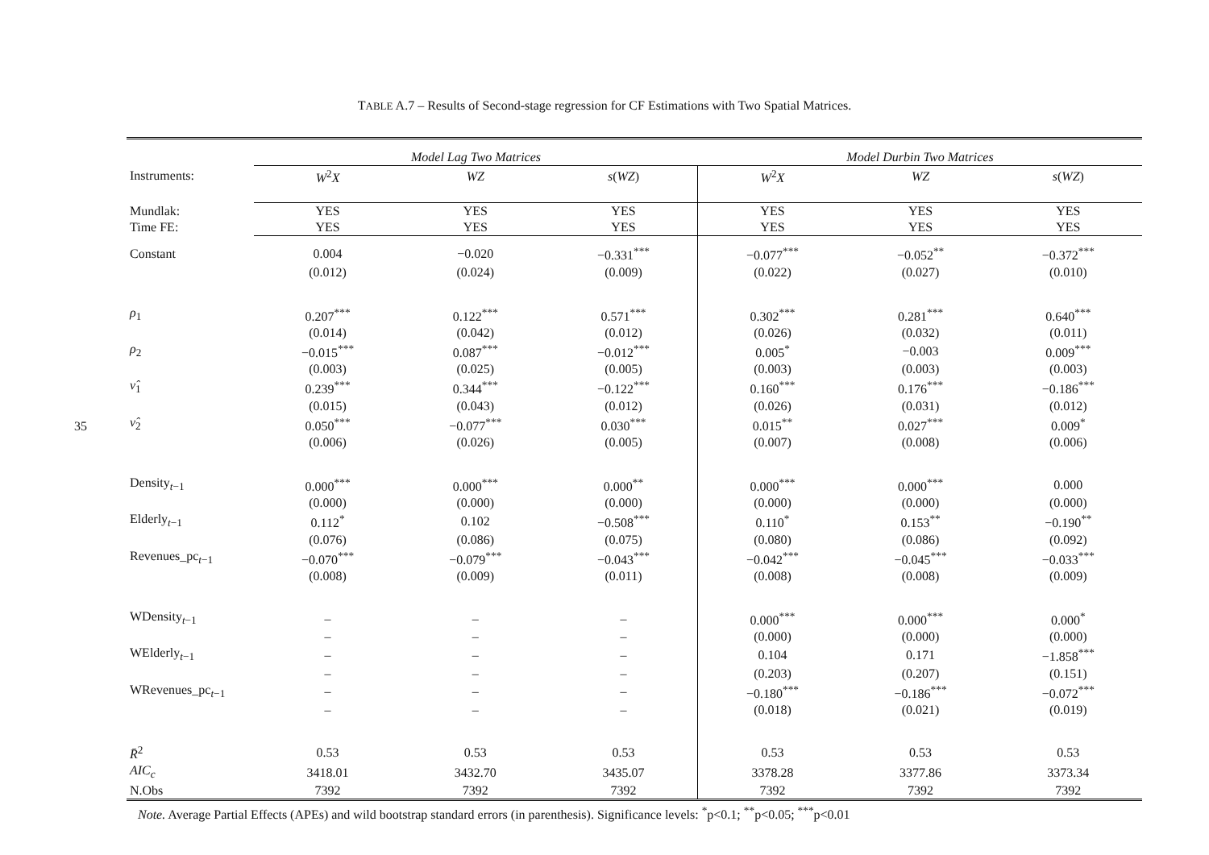35
TABLE A.7 – Results of Second-stage regression for CF Estimations with Two Spatial Matrices.
| | Model Lag Two Matrices | | | Model Durbin Two Matrices | | |
| Instruments: | W<sup>2</sup> X | WZ | s ( WZ ) | W<sup>2</sup> X | WZ | s ( WZ ) |
| Mundlak: | YES | YES | YES | YES | YES | YES |
| Time FE: | YES | YES | YES | YES | YES | YES |
| Constant | 0.004 | −0.020 | −0.331<sup>***</sup> | −0.077<sup>***</sup> | −0.052<sup>**</sup> | −0.372<sup>***</sup> |
| | (0.012) | (0.024) | (0.009) | (0.022) | (0.027) | (0.010) |
| ρ<sub>1</sub> | 0.207<sup>***</sup> | 0.122<sup>***</sup> | 0.571<sup>***</sup> | 0.302<sup>***</sup> | 0.281<sup>***</sup> | 0.640<sup>***</sup> |
| | (0.014) | (0.042) | (0.012) | (0.026) | (0.032) | (0.011) |
| ρ<sub>2</sub> | −0.015<sup>***</sup> | 0.087<sup>***</sup> | −0.012<sup>***</sup> | 0.005<sup>*</sup> | −0.003 | 0.009<sup>***</sup> |
| | (0.003) | (0.025) | (0.005) | (0.003) | (0.003) | (0.003) |
| ν̂<sub>1</sub> | 0.239<sup>***</sup> | 0.344<sup>***</sup> | −0.122<sup>***</sup> | 0.160<sup>***</sup> | 0.176<sup>***</sup> | −0.186<sup>***</sup> |
| | (0.015) | (0.043) | (0.012) | (0.026) | (0.031) | (0.012) |
| ν̂<sub>2</sub> | 0.050<sup>***</sup> | −0.077<sup>***</sup> | 0.030<sup>***</sup> | 0.015<sup>**</sup> | 0.027<sup>***</sup> | 0.009<sup>*</sup> |
| | (0.006) | (0.026) | (0.005) | (0.007) | (0.008) | (0.006) |
| Density<sub>t−1</sub> | 0.000<sup>***</sup> | 0.000<sup>***</sup> | 0.000<sup>**</sup> | 0.000<sup>***</sup> | 0.000<sup>***</sup> | 0.000 |
| | (0.000) | (0.000) | (0.000) | (0.000) | (0.000) | (0.000) |
| Elderly<sub>t−1</sub> | 0.112<sup>*</sup> | 0.102 | −0.508<sup>***</sup> | 0.110<sup>*</sup> | 0.153<sup>**</sup> | −0.190<sup>**</sup> |
| | (0.076) | (0.086) | (0.075) | (0.080) | (0.086) | (0.092) |
| Revenues_pc<sub>t−1</sub> | −0.070<sup>***</sup> | −0.079<sup>***</sup> | −0.043<sup>***</sup> | −0.042<sup>***</sup> | −0.045<sup>***</sup> | −0.033<sup>***</sup> |
| | (0.008) | (0.009) | (0.011) | (0.008) | (0.008) | (0.009) |
| WDensity<sub>t−1</sub> | – | – | – | 0.000<sup>***</sup> | 0.000<sup>***</sup> | 0.000<sup>*</sup> |
| | – | – | – | (0.000) | (0.000) | (0.000) |
| WElderly<sub>t−1</sub> | – | – | – | 0.104 | 0.171 | −1.858<sup>***</sup> |
| | – | – | – | (0.203) | (0.207) | (0.151) |
| WRevenues_pc<sub>t−1</sub> | – | – | – | −0.180<sup>***</sup> | −0.186<sup>***</sup> | −0.072<sup>***</sup> |
| | – | – | – | (0.018) | (0.021) | (0.019) |
| R̄<sup>2</sup> | 0.53 | 0.53 | 0.53 | 0.53 | 0.53 | 0.53 |
| AIC<sub>c</sub> | 3418.01 | 3432.70 | 3435.07 | 3378.28 | 3377.86 | 3373.34 |
| N.Obs | 7392 | 7392 | 7392 | 7392 | 7392 | 7392 |
Note. Average Partial Effects (APEs) and wild bootstrap standard errors (in parenthesis). Significance levels: <sup>*</sup>p<0.1; <sup>**</sup>p<0.05; <sup>***</sup>p<0.01